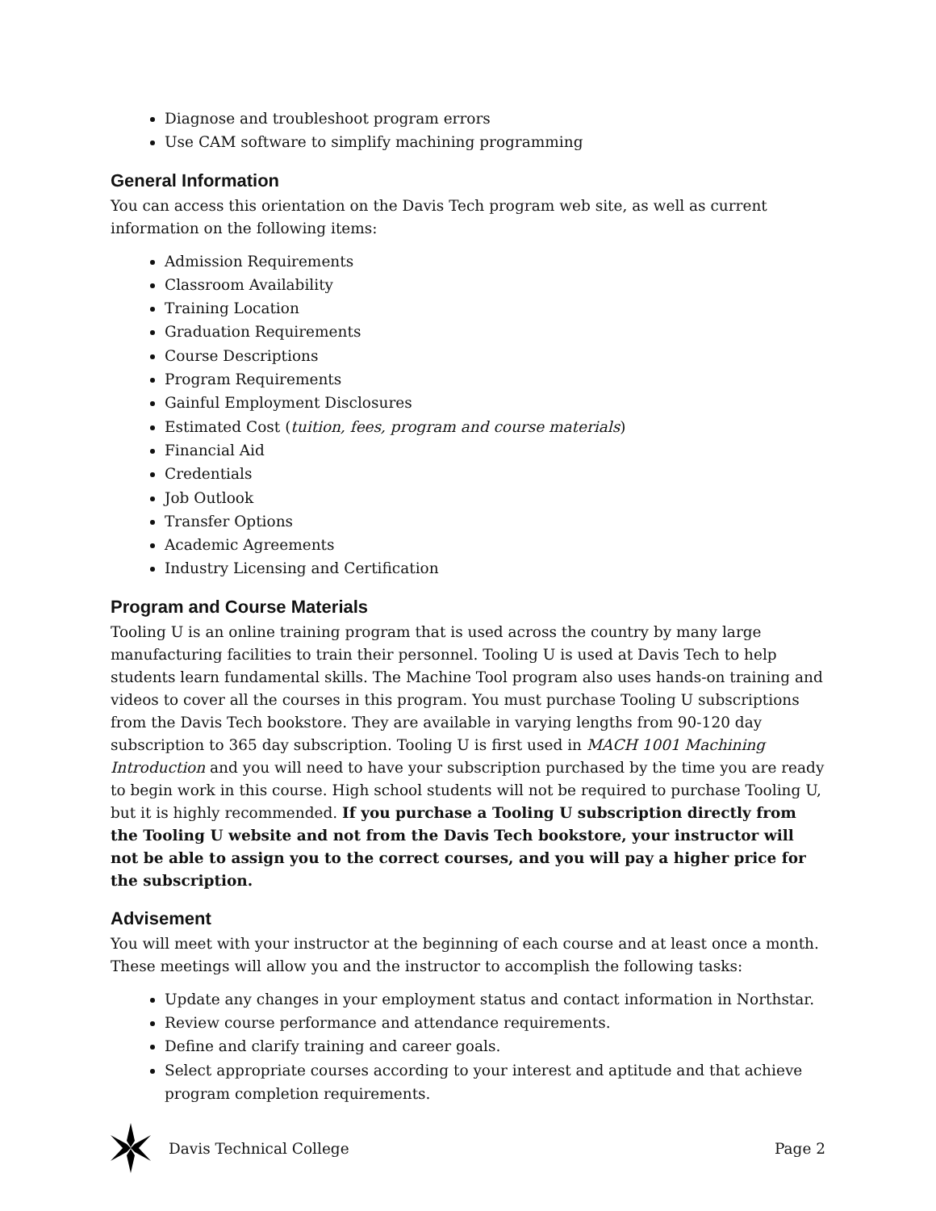Diagnose and troubleshoot program errors
Use CAM software to simplify machining programming
General Information
You can access this orientation on the Davis Tech program web site, as well as current information on the following items:
Admission Requirements
Classroom Availability
Training Location
Graduation Requirements
Course Descriptions
Program Requirements
Gainful Employment Disclosures
Estimated Cost (tuition, fees, program and course materials)
Financial Aid
Credentials
Job Outlook
Transfer Options
Academic Agreements
Industry Licensing and Certification
Program and Course Materials
Tooling U is an online training program that is used across the country by many large manufacturing facilities to train their personnel. Tooling U is used at Davis Tech to help students learn fundamental skills. The Machine Tool program also uses hands-on training and videos to cover all the courses in this program. You must purchase Tooling U subscriptions from the Davis Tech bookstore. They are available in varying lengths from 90-120 day subscription to 365 day subscription. Tooling U is first used in MACH 1001 Machining Introduction and you will need to have your subscription purchased by the time you are ready to begin work in this course. High school students will not be required to purchase Tooling U, but it is highly recommended. If you purchase a Tooling U subscription directly from the Tooling U website and not from the Davis Tech bookstore, your instructor will not be able to assign you to the correct courses, and you will pay a higher price for the subscription.
Advisement
You will meet with your instructor at the beginning of each course and at least once a month. These meetings will allow you and the instructor to accomplish the following tasks:
Update any changes in your employment status and contact information in Northstar.
Review course performance and attendance requirements.
Define and clarify training and career goals.
Select appropriate courses according to your interest and aptitude and that achieve program completion requirements.
Davis Technical College Page 2